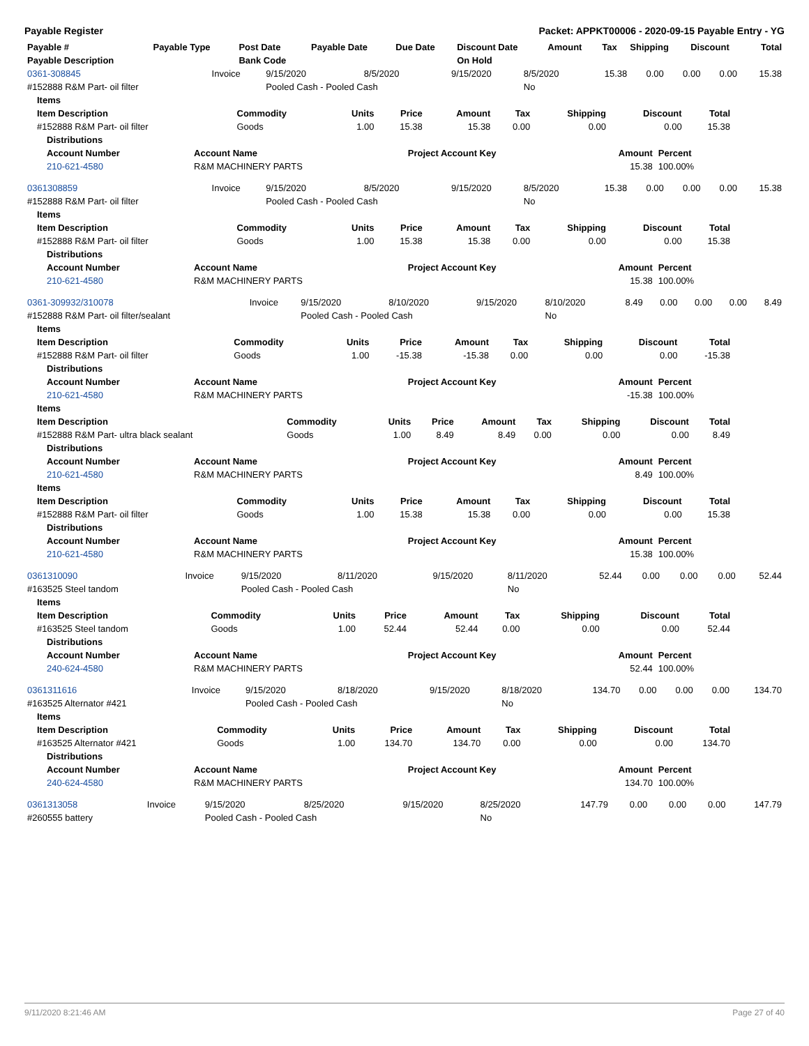Payable Register Packet: APPKT00006 - 2020-09-15 Payable Entry - YG
| Payable # | Payable Type | Post Date | Payable Date | Due Date | Discount Date | Amount | Tax | Shipping | Discount | Total |
| --- | --- | --- | --- | --- | --- | --- | --- | --- | --- | --- |
| Payable Description | | Bank Code | | | On Hold | | | | | |
| 0361-308845 | Invoice | 9/15/2020 | 8/5/2020 | 9/15/2020 | 8/5/2020 | 15.38 | 0.00 | 0.00 | 0.00 | 15.38 |
| #152888 R&M Part- oil filter | | Pooled Cash - Pooled Cash | | | No | | | | | |
| Items | | | | | | | | |
| --- | --- | --- | --- | --- | --- | --- | --- | --- |
| Item Description | Commodity | Units | Price | Amount | Tax | Shipping | Discount | Total |
| #152888 R&M Part- oil filter | Goods | 1.00 | 15.38 | 15.38 | 0.00 | 0.00 | 0.00 | 15.38 |
| Distributions | | | | |
| --- | --- | --- | --- | --- |
| Account Number | Account Name | Project Account Key | Amount | Percent |
| 210-621-4580 | R&M MACHINERY PARTS | | 15.38 | 100.00% |
| 0361308859 | Invoice | 9/15/2020 | 8/5/2020 | 9/15/2020 | 8/5/2020 | 15.38 | 0.00 | 0.00 | 0.00 | 15.38 |
| #152888 R&M Part- oil filter | | Pooled Cash - Pooled Cash | | | No | | | | | |
| Items | | | | | | | | |
| --- | --- | --- | --- | --- | --- | --- | --- | --- |
| Item Description | Commodity | Units | Price | Amount | Tax | Shipping | Discount | Total |
| #152888 R&M Part- oil filter | Goods | 1.00 | 15.38 | 15.38 | 0.00 | 0.00 | 0.00 | 15.38 |
| Distributions | | | | |
| --- | --- | --- | --- | --- |
| Account Number | Account Name | Project Account Key | Amount | Percent |
| 210-621-4580 | R&M MACHINERY PARTS | | 15.38 | 100.00% |
| 0361-309932/310078 | Invoice | 9/15/2020 | 8/10/2020 | 9/15/2020 | 8/10/2020 | 8.49 | 0.00 | 0.00 | 0.00 | 8.49 |
| #152888 R&M Part- oil filter/sealant | | Pooled Cash - Pooled Cash | | | No | | | | | |
| Items | | | | | | | | |
| --- | --- | --- | --- | --- | --- | --- | --- | --- |
| Item Description | Commodity | Units | Price | Amount | Tax | Shipping | Discount | Total |
| #152888 R&M Part- oil filter | Goods | 1.00 | -15.38 | -15.38 | 0.00 | 0.00 | 0.00 | -15.38 |
| Distributions | | | | |
| --- | --- | --- | --- | --- |
| Account Number | Account Name | Project Account Key | Amount | Percent |
| 210-621-4580 | R&M MACHINERY PARTS | | -15.38 | 100.00% |
| Items | | | | | | | | |
| --- | --- | --- | --- | --- | --- | --- | --- | --- |
| Item Description | Commodity | Units | Price | Amount | Tax | Shipping | Discount | Total |
| #152888 R&M Part- ultra black sealant | Goods | 1.00 | 8.49 | 8.49 | 0.00 | 0.00 | 0.00 | 8.49 |
| Distributions | | | | |
| --- | --- | --- | --- | --- |
| Account Number | Account Name | Project Account Key | Amount | Percent |
| 210-621-4580 | R&M MACHINERY PARTS | | 8.49 | 100.00% |
| Items | | | | | | | | |
| --- | --- | --- | --- | --- | --- | --- | --- | --- |
| Item Description | Commodity | Units | Price | Amount | Tax | Shipping | Discount | Total |
| #152888 R&M Part- oil filter | Goods | 1.00 | 15.38 | 15.38 | 0.00 | 0.00 | 0.00 | 15.38 |
| Distributions | | | | |
| --- | --- | --- | --- | --- |
| Account Number | Account Name | Project Account Key | Amount | Percent |
| 210-621-4580 | R&M MACHINERY PARTS | | 15.38 | 100.00% |
| 0361310090 | Invoice | 9/15/2020 | 8/11/2020 | 9/15/2020 | 8/11/2020 | 52.44 | 0.00 | 0.00 | 0.00 | 52.44 |
| #163525 Steel tandom | | Pooled Cash - Pooled Cash | | | No | | | | | |
| Items | | | | | | | | |
| --- | --- | --- | --- | --- | --- | --- | --- | --- |
| Item Description | Commodity | Units | Price | Amount | Tax | Shipping | Discount | Total |
| #163525 Steel tandom | Goods | 1.00 | 52.44 | 52.44 | 0.00 | 0.00 | 0.00 | 52.44 |
| Distributions | | | | |
| --- | --- | --- | --- | --- |
| Account Number | Account Name | Project Account Key | Amount | Percent |
| 240-624-4580 | R&M MACHINERY PARTS | | 52.44 | 100.00% |
| 0361311616 | Invoice | 9/15/2020 | 8/18/2020 | 9/15/2020 | 8/18/2020 | 134.70 | 0.00 | 0.00 | 0.00 | 134.70 |
| #163525 Alternator #421 | | Pooled Cash - Pooled Cash | | | No | | | | | |
| Items | | | | | | | | |
| --- | --- | --- | --- | --- | --- | --- | --- | --- |
| Item Description | Commodity | Units | Price | Amount | Tax | Shipping | Discount | Total |
| #163525 Alternator #421 | Goods | 1.00 | 134.70 | 134.70 | 0.00 | 0.00 | 0.00 | 134.70 |
| Distributions | | | | |
| --- | --- | --- | --- | --- |
| Account Number | Account Name | Project Account Key | Amount | Percent |
| 240-624-4580 | R&M MACHINERY PARTS | | 134.70 | 100.00% |
| 0361313058 | Invoice | 9/15/2020 | 8/25/2020 | 9/15/2020 | 8/25/2020 | 147.79 | 0.00 | 0.00 | 0.00 | 147.79 |
| #260555 battery | | Pooled Cash - Pooled Cash | | | No | | | | | |
9/11/2020 8:21:46 AM Page 27 of 40